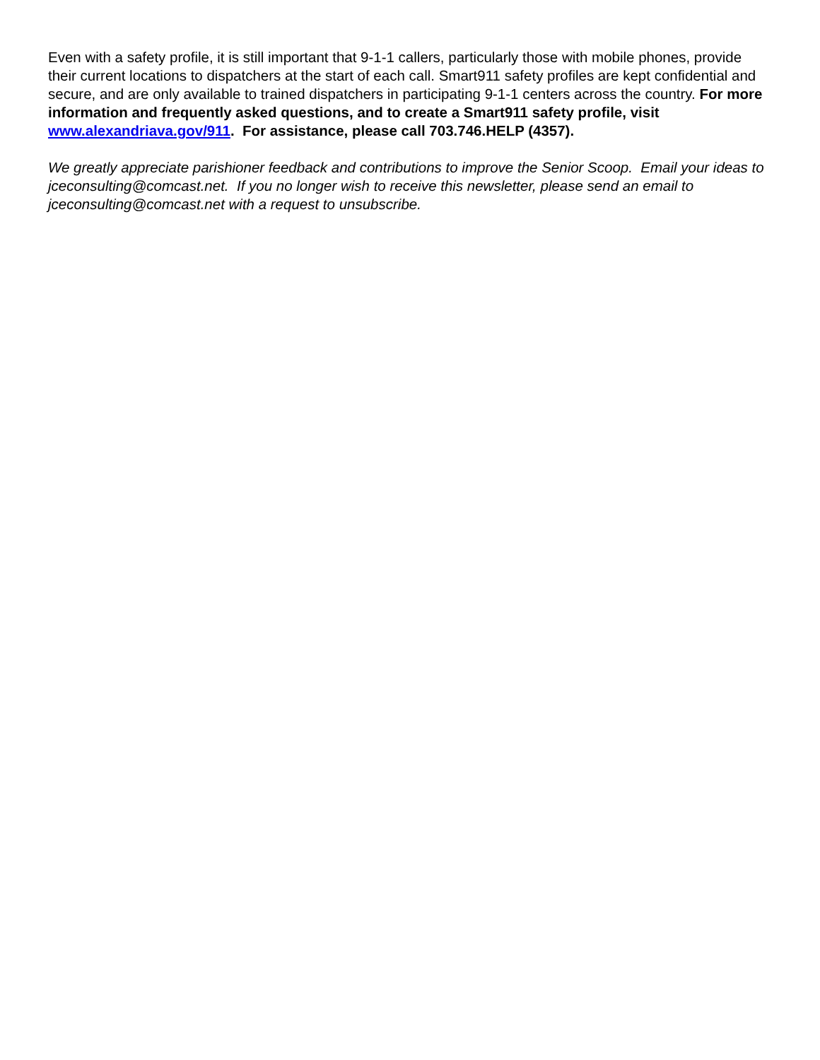Even with a safety profile, it is still important that 9-1-1 callers, particularly those with mobile phones, provide their current locations to dispatchers at the start of each call. Smart911 safety profiles are kept confidential and secure, and are only available to trained dispatchers in participating 9-1-1 centers across the country. For more information and frequently asked questions, and to create a Smart911 safety profile, visit www.alexandriava.gov/911. For assistance, please call 703.746.HELP (4357).
We greatly appreciate parishioner feedback and contributions to improve the Senior Scoop. Email your ideas to jceconsulting@comcast.net. If you no longer wish to receive this newsletter, please send an email to jceconsulting@comcast.net with a request to unsubscribe.